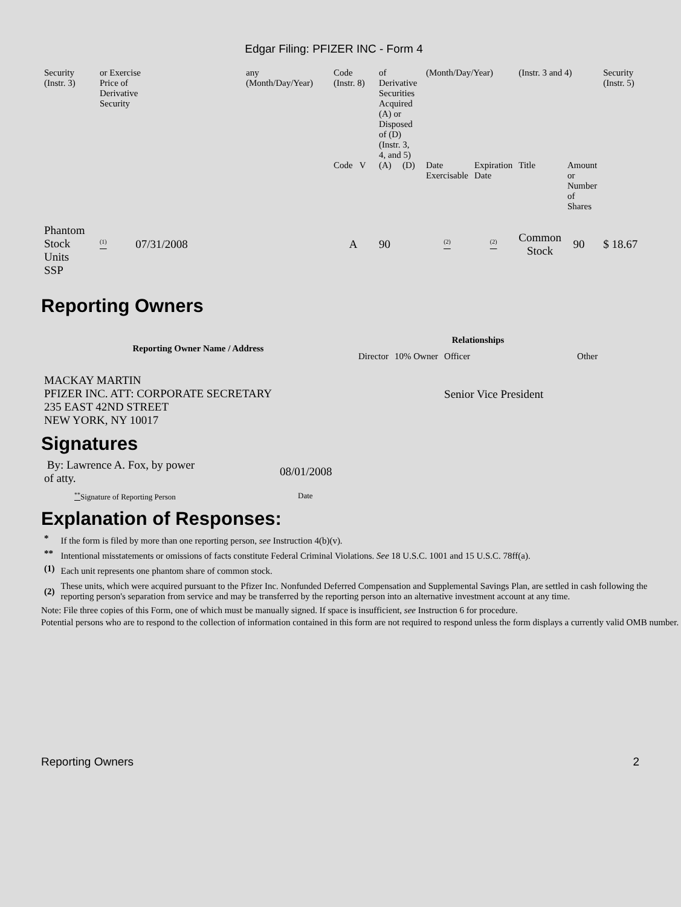Edgar Filing: PFIZER INC - Form 4
| Security (Instr. 3) | or Exercise Price of Derivative Security | any (Month/Day/Year) | Code (Instr. 8) | of Derivative Securities Acquired (A) or Disposed of (D) (Instr. 3, 4, and 5) | | (Month/Day/Year) | | (Instr. 3 and 4) | | Security (Instr. 5) |
| | | | Code V | (A) | (D) | Date Exercisable | Expiration Date | Title | Amount or Number of Shares | |
| Phantom Stock Units SSP | <sup>(1)</sup> 07/31/2008 | | A | 90 | | <sup>(2)</sup> | <sup>(2)</sup> | Common Stock | 90 | $ 18.67 |
Reporting Owners
| Reporting Owner Name / Address | Relationships | | | |
| --- | --- | --- | --- | --- |
| | Director | 10% Owner | Officer | Other |
| MACKAY MARTIN PFIZER INC. ATT: CORPORATE SECRETARY 235 EAST 42ND STREET NEW YORK, NY 10017 | | | Senior Vice President | |
Signatures
| By: Lawrence A. Fox, by power of atty. | 08/01/2008 |
| <sup>**</sup> Signature of Reporting Person | Date |
Explanation of Responses:
| * | If the form is filed by more than one reporting person, see Instruction 4(b)(v). |
| ** | Intentional misstatements or omissions of facts constitute Federal Criminal Violations. See 18 U.S.C. 1001 and 15 U.S.C. 78ff(a). |
| (1) | Each unit represents one phantom share of common stock. |
| (2) | These units, which were acquired pursuant to the Pfizer Inc. Nonfunded Deferred Compensation and Supplemental Savings Plan, are settled in cash following the reporting person's separation from service and may be transferred by the reporting person into an alternative investment account at any time. |
Note: File three copies of this Form, one of which must be manually signed. If space is insufficient, see Instruction 6 for procedure.
Potential persons who are to respond to the collection of information contained in this form are not required to respond unless the form displays a currently valid OMB number.
Reporting Owners 2